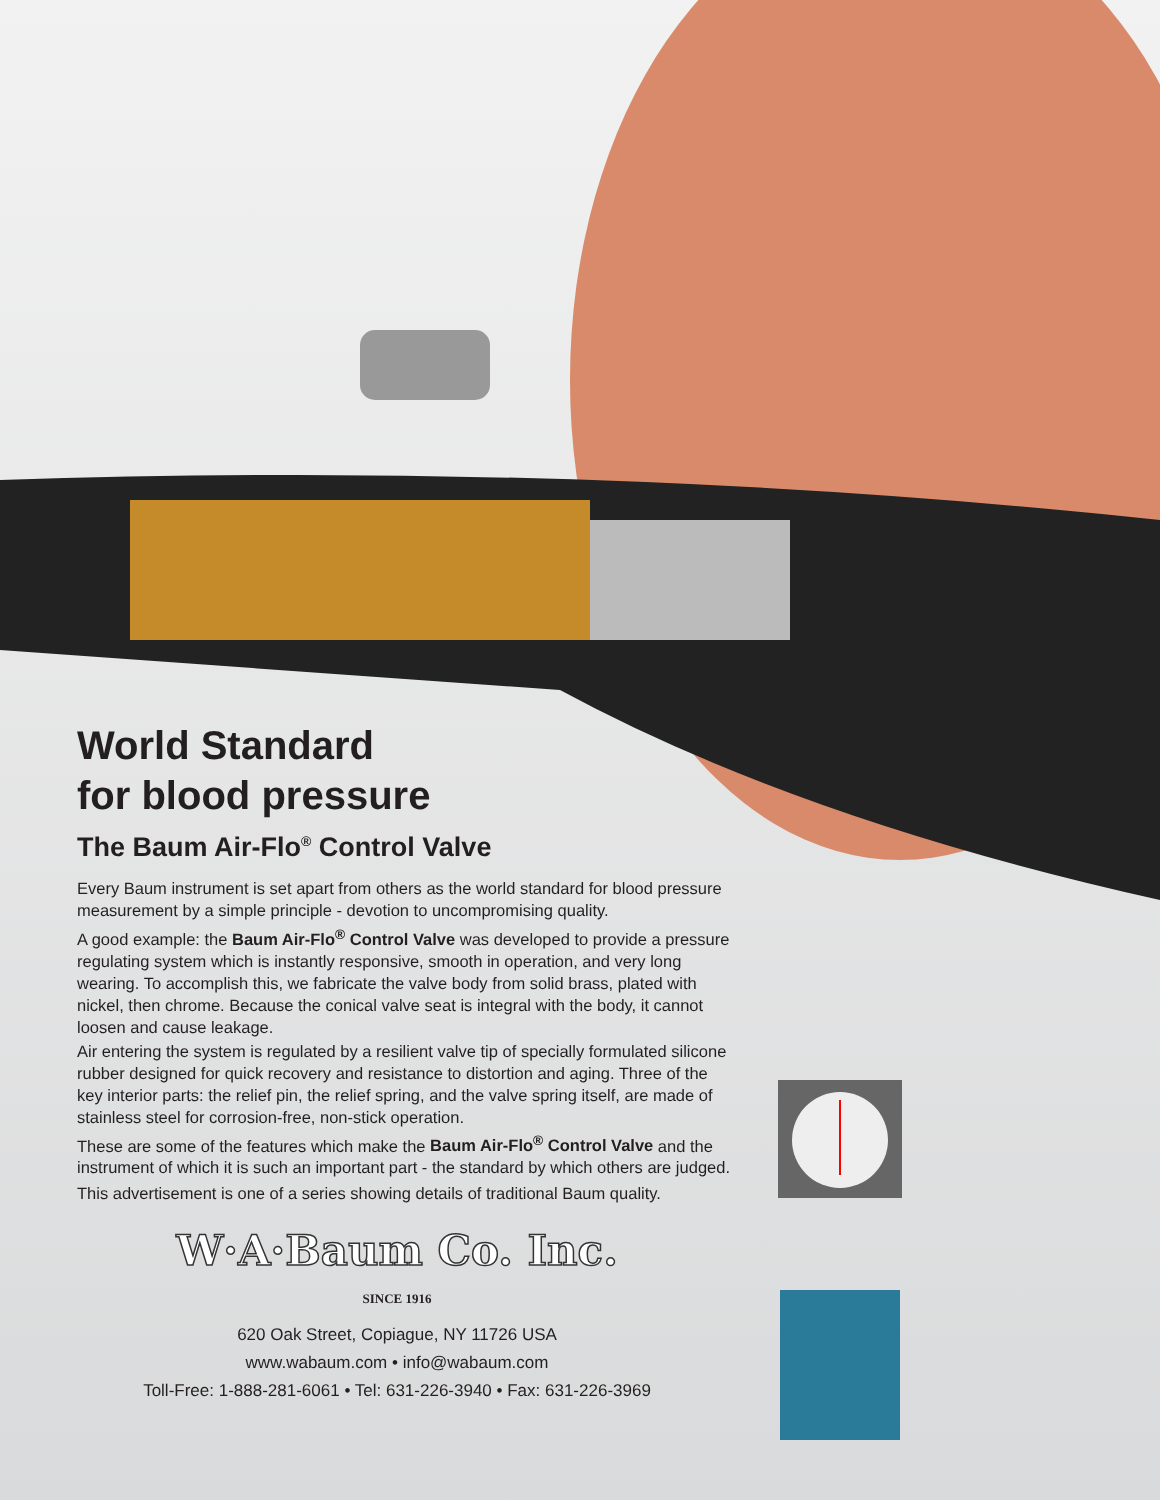World Standard
for blood pressure
The Baum Air-Flo<sup>®</sup> Control Valve
Every Baum instrument is set apart from others as the world standard for blood pressure measurement by a simple principle - devotion to uncompromising quality.
A good example: the Baum Air-Flo<sup>®</sup> Control Valve was developed to provide a pressure regulating system which is instantly responsive, smooth in operation, and very long wearing. To accomplish this, we fabricate the valve body from solid brass, plated with nickel, then chrome. Because the conical valve seat is integral with the body, it cannot loosen and cause leakage.
Air entering the system is regulated by a resilient valve tip of specially formulated silicone rubber designed for quick recovery and resistance to distortion and aging. Three of the key interior parts: the relief pin, the relief spring, and the valve spring itself, are made of stainless steel for corrosion-free, non-stick operation.
These are some of the features which make the Baum Air-Flo<sup>®</sup> Control Valve and the instrument of which it is such an important part - the standard by which others are judged.
This advertisement is one of a series showing details of traditional Baum quality.
W·A·Baum Co. Inc.
SINCE 1916
620 Oak Street, Copiague, NY 11726 USA
www.wabaum.com • info@wabaum.com
Toll-Free: 1-888-281-6061 • Tel: 631-226-3940 • Fax: 631-226-3969